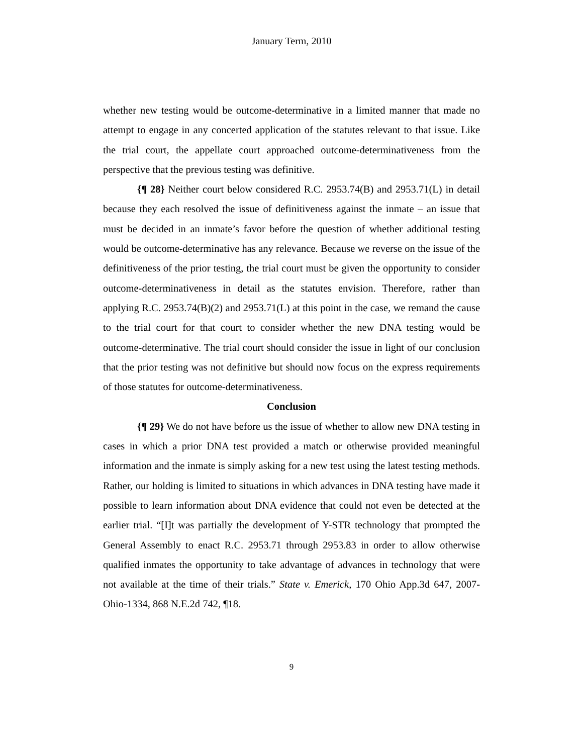January Term, 2010
whether new testing would be outcome-determinative in a limited manner that made no attempt to engage in any concerted application of the statutes relevant to that issue. Like the trial court, the appellate court approached outcome-determinativeness from the perspective that the previous testing was definitive.
{¶ 28} Neither court below considered R.C. 2953.74(B) and 2953.71(L) in detail because they each resolved the issue of definitiveness against the inmate – an issue that must be decided in an inmate’s favor before the question of whether additional testing would be outcome-determinative has any relevance. Because we reverse on the issue of the definitiveness of the prior testing, the trial court must be given the opportunity to consider outcome-determinativeness in detail as the statutes envision. Therefore, rather than applying R.C. 2953.74(B)(2) and 2953.71(L) at this point in the case, we remand the cause to the trial court for that court to consider whether the new DNA testing would be outcome-determinative. The trial court should consider the issue in light of our conclusion that the prior testing was not definitive but should now focus on the express requirements of those statutes for outcome-determinativeness.
Conclusion
{¶ 29} We do not have before us the issue of whether to allow new DNA testing in cases in which a prior DNA test provided a match or otherwise provided meaningful information and the inmate is simply asking for a new test using the latest testing methods. Rather, our holding is limited to situations in which advances in DNA testing have made it possible to learn information about DNA evidence that could not even be detected at the earlier trial. “[I]t was partially the development of Y-STR technology that prompted the General Assembly to enact R.C. 2953.71 through 2953.83 in order to allow otherwise qualified inmates the opportunity to take advantage of advances in technology that were not available at the time of their trials.” State v. Emerick, 170 Ohio App.3d 647, 2007-Ohio-1334, 868 N.E.2d 742, ¶18.
9